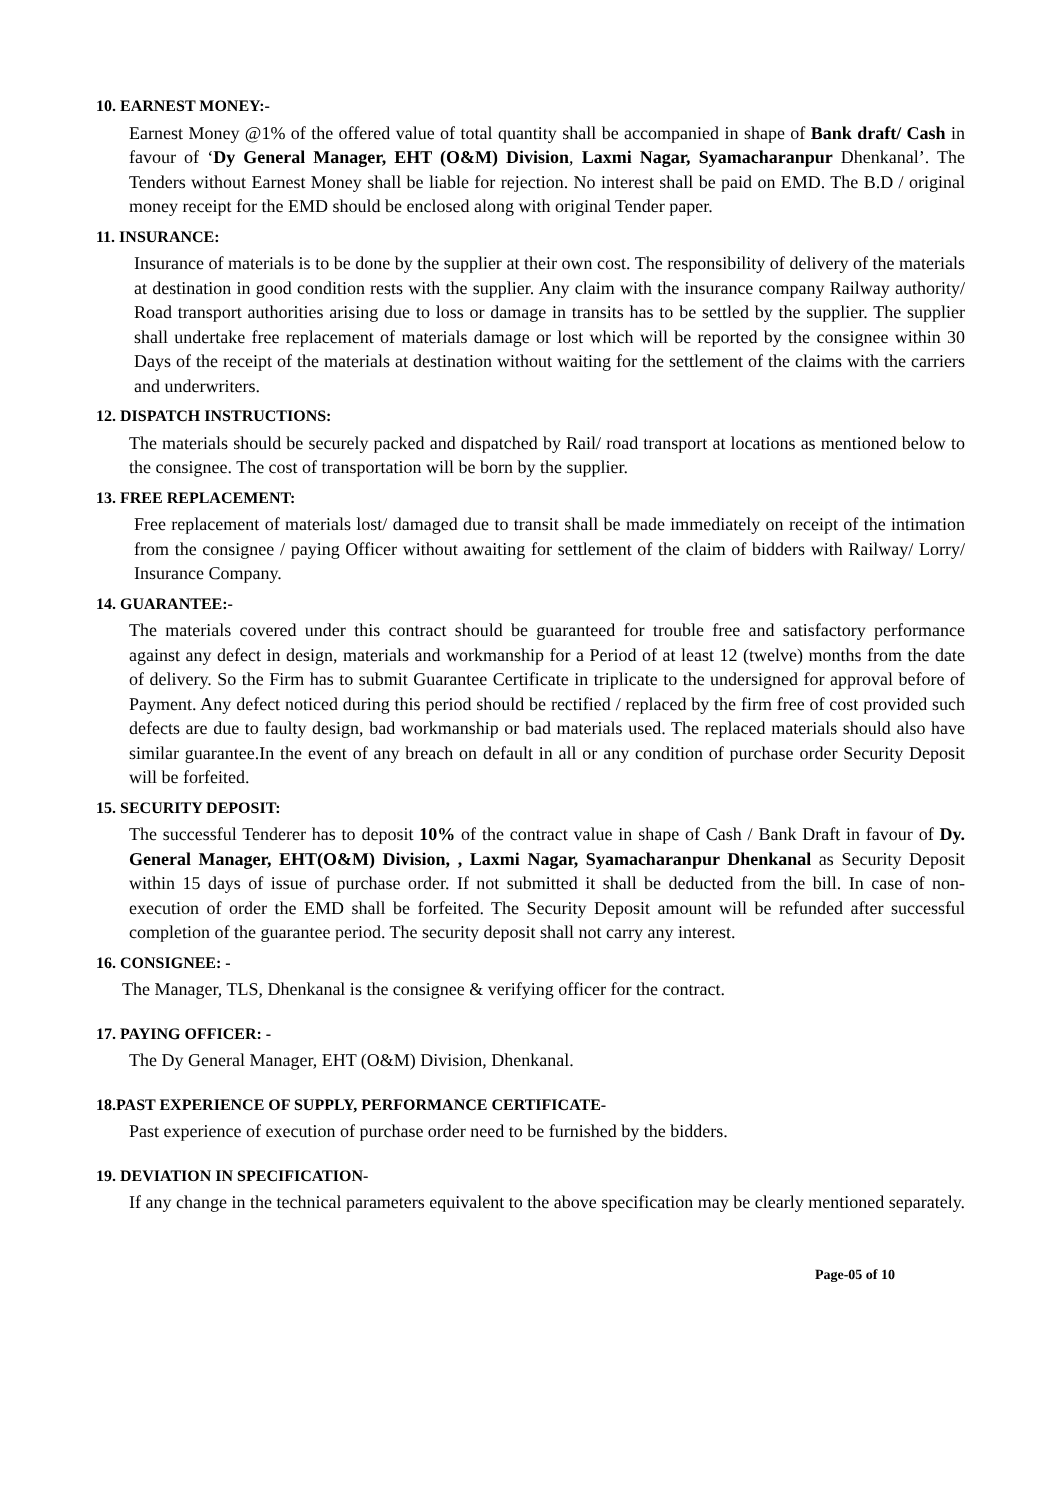10. EARNEST MONEY:-
Earnest Money @1% of the offered value of total quantity shall be accompanied in shape of Bank draft/ Cash in favour of ‘Dy General Manager, EHT (O&M) Division, Laxmi Nagar, Syamacharanpur Dhenkanal’. The Tenders without Earnest Money shall be liable for rejection. No interest shall be paid on EMD. The B.D / original money receipt for the EMD should be enclosed along with original Tender paper.
11. INSURANCE:
Insurance of materials is to be done by the supplier at their own cost. The responsibility of delivery of the materials at destination in good condition rests with the supplier. Any claim with the insurance company Railway authority/ Road transport authorities arising due to loss or damage in transits has to be settled by the supplier. The supplier shall undertake free replacement of materials damage or lost which will be reported by the consignee within 30 Days of the receipt of the materials at destination without waiting for the settlement of the claims with the carriers and underwriters.
12. DISPATCH INSTRUCTIONS:
The materials should be securely packed and dispatched by Rail/ road transport at locations as mentioned below to the consignee. The cost of transportation will be born by the supplier.
13. FREE REPLACEMENT:
Free replacement of materials lost/ damaged due to transit shall be made immediately on receipt of the intimation from the consignee / paying Officer without awaiting for settlement of the claim of bidders with Railway/ Lorry/ Insurance Company.
14. GUARANTEE:-
The materials covered under this contract should be guaranteed for trouble free and satisfactory performance against any defect in design, materials and workmanship for a Period of at least 12 (twelve) months from the date of delivery. So the Firm has to submit Guarantee Certificate in triplicate to the undersigned for approval before of Payment. Any defect noticed during this period should be rectified / replaced by the firm free of cost provided such defects are due to faulty design, bad workmanship or bad materials used. The replaced materials should also have similar guarantee.In the event of any breach on default in all or any condition of purchase order Security Deposit will be forfeited.
15. SECURITY DEPOSIT:
The successful Tenderer has to deposit 10% of the contract value in shape of Cash / Bank Draft in favour of Dy. General Manager, EHT(O&M) Division, , Laxmi Nagar, Syamacharanpur Dhenkanal as Security Deposit within 15 days of issue of purchase order. If not submitted it shall be deducted from the bill. In case of non-execution of order the EMD shall be forfeited. The Security Deposit amount will be refunded after successful completion of the guarantee period. The security deposit shall not carry any interest.
16. CONSIGNEE: -
The Manager, TLS, Dhenkanal is the consignee & verifying officer for the contract.
17. PAYING OFFICER: -
The Dy General Manager, EHT (O&M) Division, Dhenkanal.
18.PAST EXPERIENCE OF SUPPLY, PERFORMANCE CERTIFICATE-
Past experience of execution of purchase order need to be furnished by the bidders.
19. DEVIATION IN SPECIFICATION-
If any change in the technical parameters equivalent to the above specification may be clearly mentioned separately.
Page-05 of 10